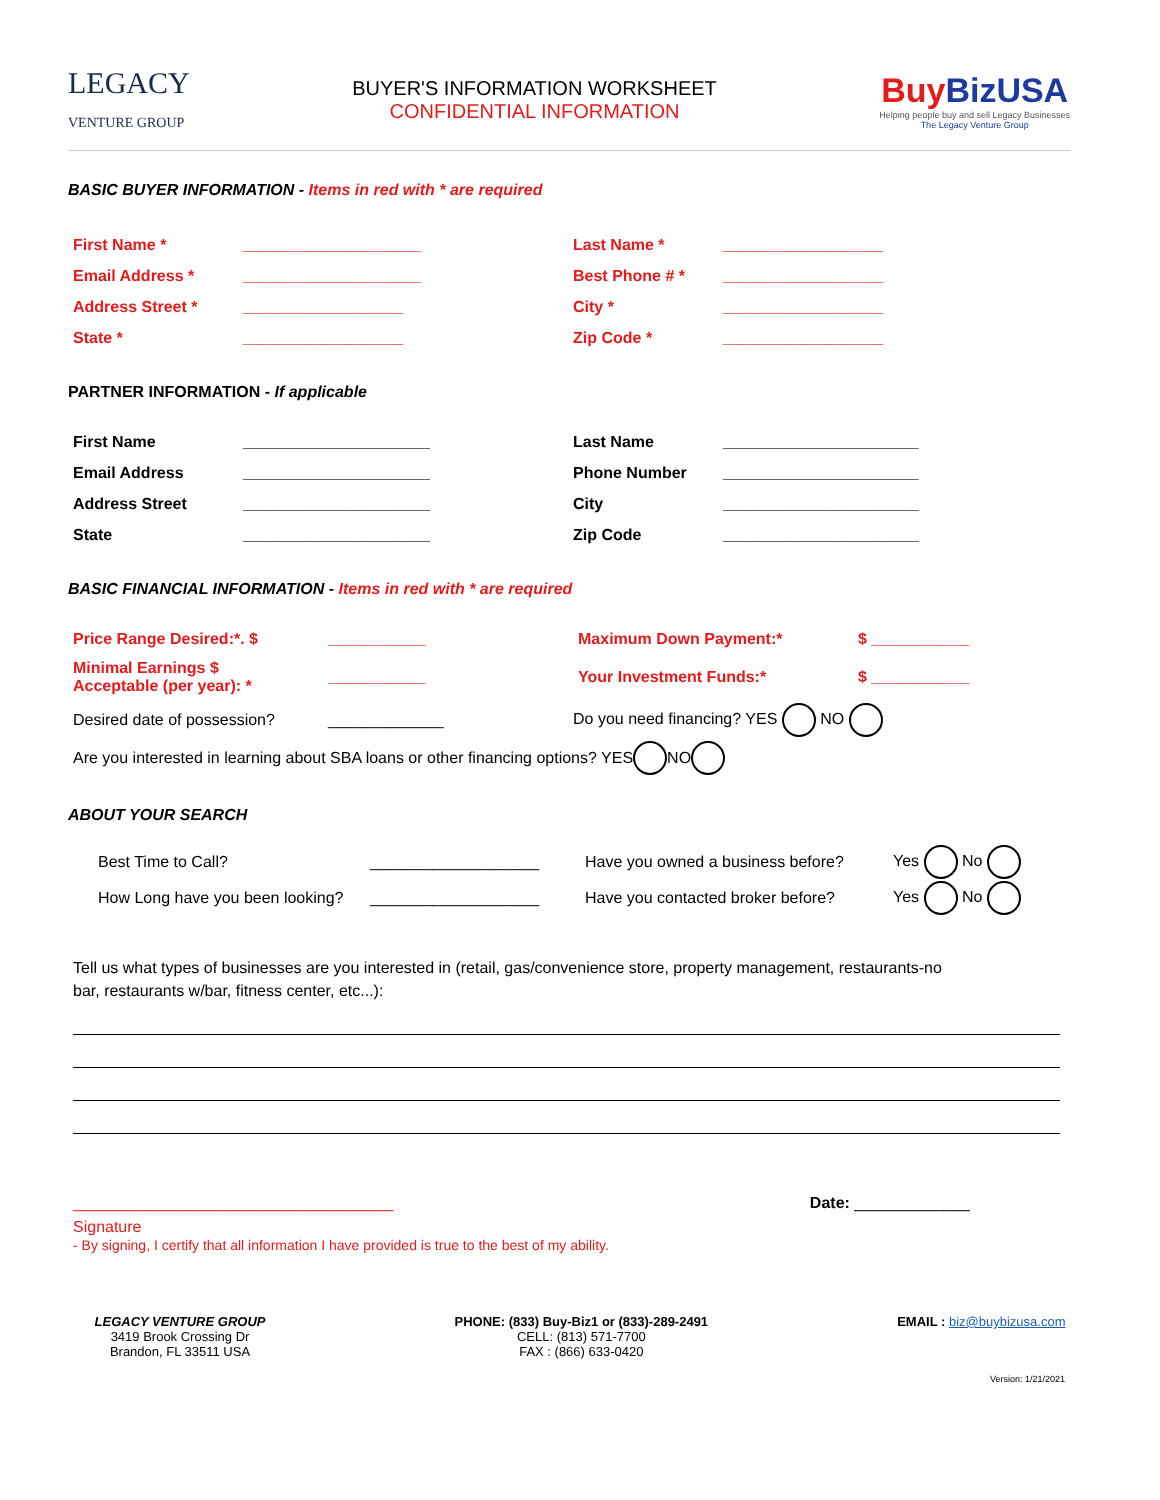LEGACY
VENTURE GROUP
BUYER'S INFORMATION WORKSHEET
CONFIDENTIAL INFORMATION
Buy BizUSA
Helping people buy and sell Legacy Businesses
The Legacy Venture Group
BASIC BUYER INFORMATION - Items in red with * are required
First Name * ____________________ Last Name * __________________
Email Address * ____________________ Best Phone # * __________________
Address Street * __________________ City * __________________
State * __________________ Zip Code * __________________
PARTNER INFORMATION - If applicable
First Name _____________________ Last Name ______________________
Email Address _____________________ Phone Number ______________________
Address Street _____________________ City ______________________
State _____________________ Zip Code ______________________
BASIC FINANCIAL INFORMATION - Items in red with * are required
Price Range Desired:*. $ ___________ Maximum Down Payment:* $ ___________
Minimal Earnings $
Acceptable (per year): * ___________ Your Investment Funds:* $ ___________
Desired date of possession? _____________ Do you need financing? YES NO
Are you interested in learning about SBA loans or other financing options? YES NO
ABOUT YOUR SEARCH
Best Time to Call? ___________________ Have you owned a business before? Yes No
How Long have you been looking? ___________________ Have you contacted broker before? Yes No
Tell us what types of businesses are you interested in (retail, gas/convenience store, property management, restaurants-no bar, restaurants w/bar, fitness center, etc...):
____________________________________ Date: _____________
Signature
- By signing, I certify that all information I have provided is true to the best of my ability.
LEGACY VENTURE GROUP
3419 Brook Crossing Dr
Brandon, FL 33511 USA
PHONE: (833) Buy-Biz1 or (833)-289-2491
CELL: (813) 571-7700
FAX : (866) 633-0420
EMAIL : biz@buybizusa.com
Version: 1/21/2021